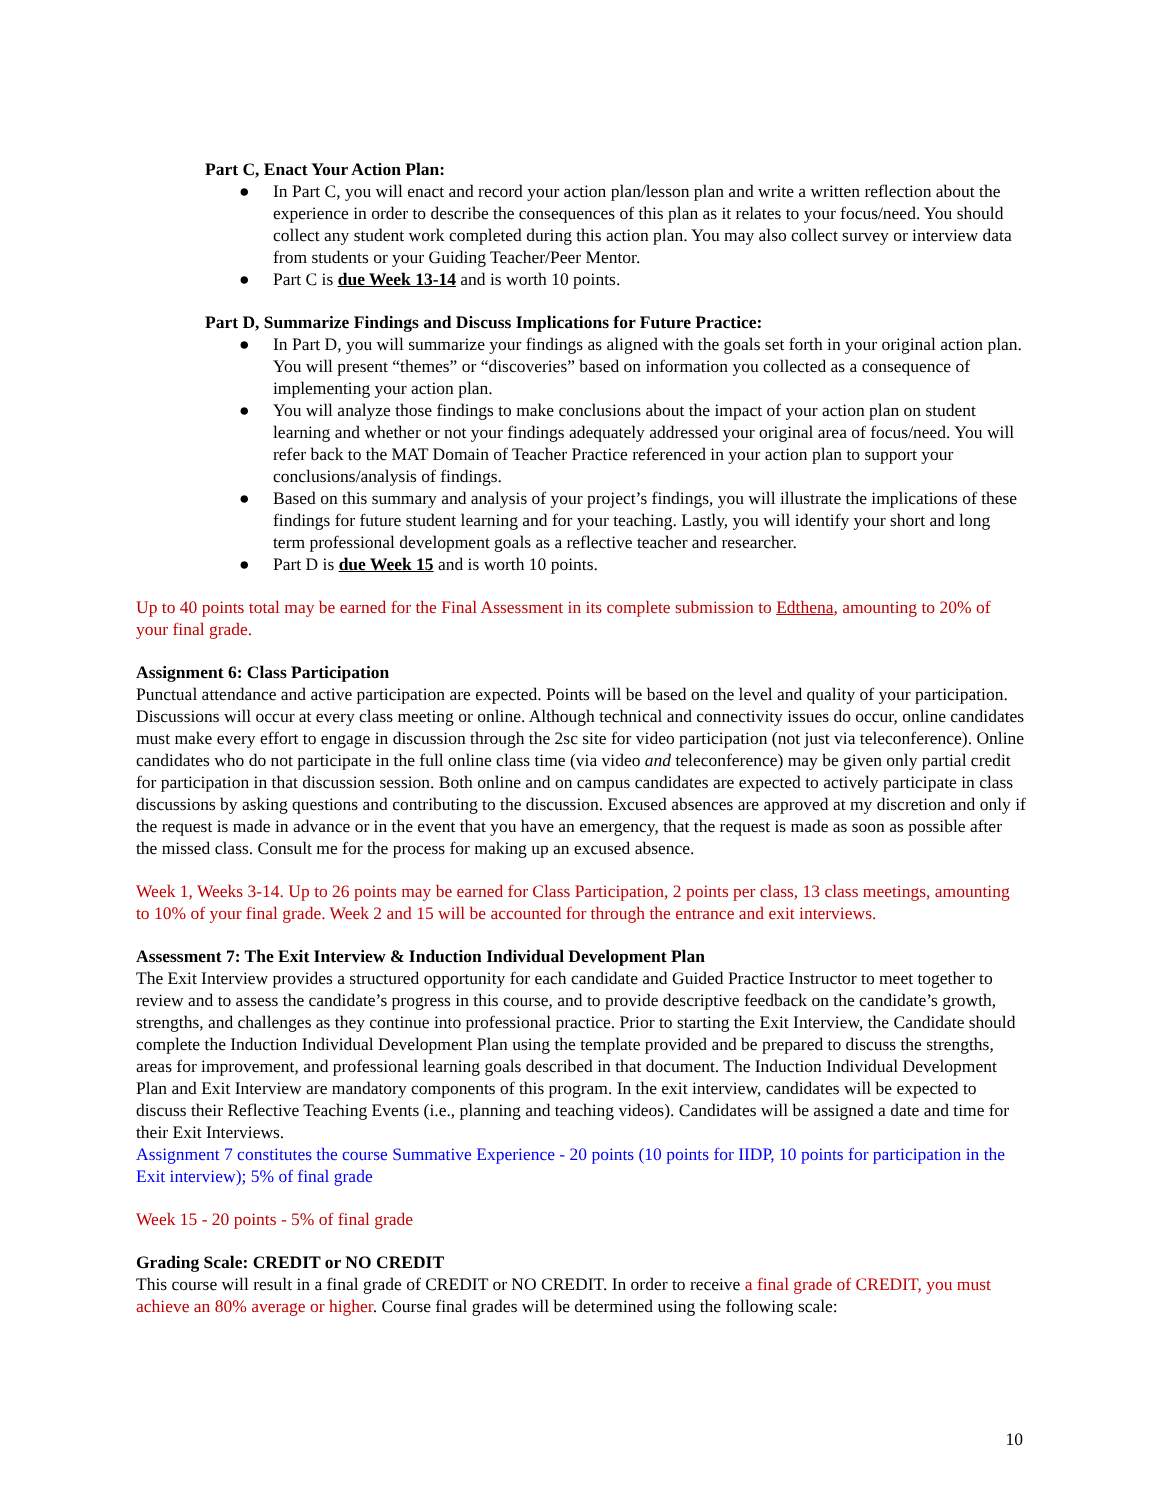Part C, Enact Your Action Plan:
● In Part C, you will enact and record your action plan/lesson plan and write a written reflection about the experience in order to describe the consequences of this plan as it relates to your focus/need. You should collect any student work completed during this action plan. You may also collect survey or interview data from students or your Guiding Teacher/Peer Mentor.
● Part C is due Week 13-14 and is worth 10 points.
Part D, Summarize Findings and Discuss Implications for Future Practice:
● In Part D, you will summarize your findings as aligned with the goals set forth in your original action plan. You will present “themes” or “discoveries” based on information you collected as a consequence of implementing your action plan.
● You will analyze those findings to make conclusions about the impact of your action plan on student learning and whether or not your findings adequately addressed your original area of focus/need. You will refer back to the MAT Domain of Teacher Practice referenced in your action plan to support your conclusions/analysis of findings.
● Based on this summary and analysis of your project’s findings, you will illustrate the implications of these findings for future student learning and for your teaching. Lastly, you will identify your short and long term professional development goals as a reflective teacher and researcher.
● Part D is due Week 15 and is worth 10 points.
Up to 40 points total may be earned for the Final Assessment in its complete submission to Edthena, amounting to 20% of your final grade.
Assignment 6: Class Participation
Punctual attendance and active participation are expected. Points will be based on the level and quality of your participation. Discussions will occur at every class meeting or online. Although technical and connectivity issues do occur, online candidates must make every effort to engage in discussion through the 2sc site for video participation (not just via teleconference). Online candidates who do not participate in the full online class time (via video and teleconference) may be given only partial credit for participation in that discussion session. Both online and on campus candidates are expected to actively participate in class discussions by asking questions and contributing to the discussion. Excused absences are approved at my discretion and only if the request is made in advance or in the event that you have an emergency, that the request is made as soon as possible after the missed class. Consult me for the process for making up an excused absence.
Week 1, Weeks 3-14. Up to 26 points may be earned for Class Participation, 2 points per class, 13 class meetings, amounting to 10% of your final grade. Week 2 and 15 will be accounted for through the entrance and exit interviews.
Assessment 7: The Exit Interview & Induction Individual Development Plan
The Exit Interview provides a structured opportunity for each candidate and Guided Practice Instructor to meet together to review and to assess the candidate’s progress in this course, and to provide descriptive feedback on the candidate’s growth, strengths, and challenges as they continue into professional practice. Prior to starting the Exit Interview, the Candidate should complete the Induction Individual Development Plan using the template provided and be prepared to discuss the strengths, areas for improvement, and professional learning goals described in that document. The Induction Individual Development Plan and Exit Interview are mandatory components of this program. In the exit interview, candidates will be expected to discuss their Reflective Teaching Events (i.e., planning and teaching videos). Candidates will be assigned a date and time for their Exit Interviews.
Assignment 7 constitutes the course Summative Experience - 20 points (10 points for IIDP, 10 points for participation in the Exit interview); 5% of final grade
Week 15 - 20 points - 5% of final grade
Grading Scale: CREDIT or NO CREDIT
This course will result in a final grade of CREDIT or NO CREDIT. In order to receive a final grade of CREDIT, you must achieve an 80% average or higher. Course final grades will be determined using the following scale:
10